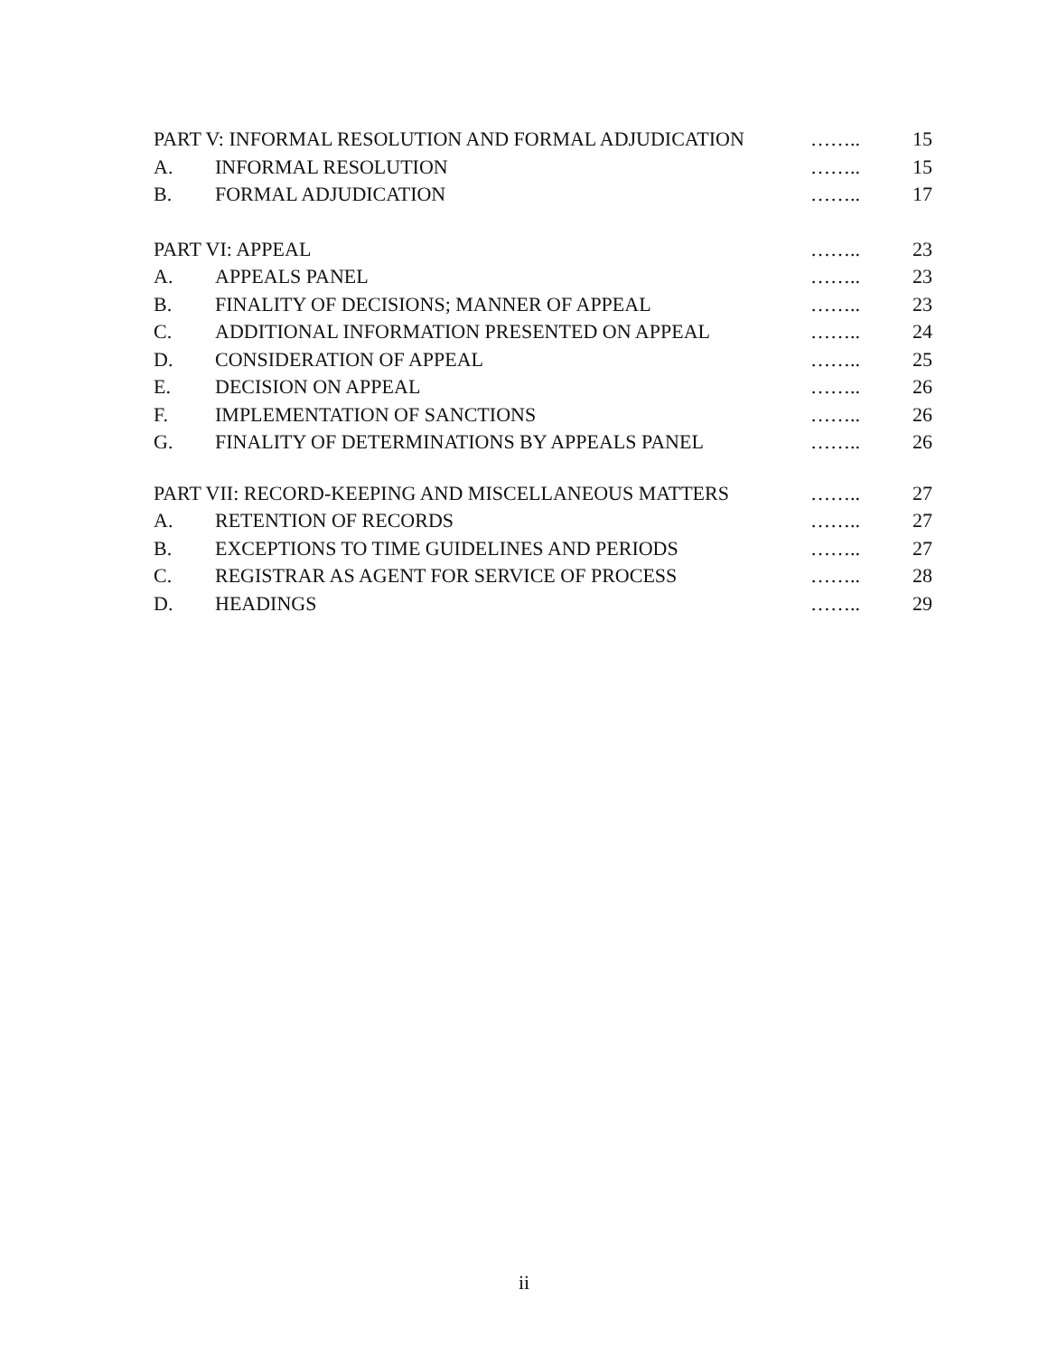| PART V: INFORMAL RESOLUTION AND FORMAL ADJUDICATION | | …….. | 15 |
| A. | INFORMAL RESOLUTION | …….. | 15 |
| B. | FORMAL ADJUDICATION | …….. | 17 |
| PART VI: APPEAL | | …….. | 23 |
| A. | APPEALS PANEL | …….. | 23 |
| B. | FINALITY OF DECISIONS; MANNER OF APPEAL | …….. | 23 |
| C. | ADDITIONAL INFORMATION PRESENTED ON APPEAL | …….. | 24 |
| D. | CONSIDERATION OF APPEAL | …….. | 25 |
| E. | DECISION ON APPEAL | …….. | 26 |
| F. | IMPLEMENTATION OF SANCTIONS | …….. | 26 |
| G. | FINALITY OF DETERMINATIONS BY APPEALS PANEL | …….. | 26 |
| PART VII: RECORD-KEEPING AND MISCELLANEOUS MATTERS | | …….. | 27 |
| A. | RETENTION OF RECORDS | …….. | 27 |
| B. | EXCEPTIONS TO TIME GUIDELINES AND PERIODS | …….. | 27 |
| C. | REGISTRAR AS AGENT FOR SERVICE OF PROCESS | …….. | 28 |
| D. | HEADINGS | …….. | 29 |
ii